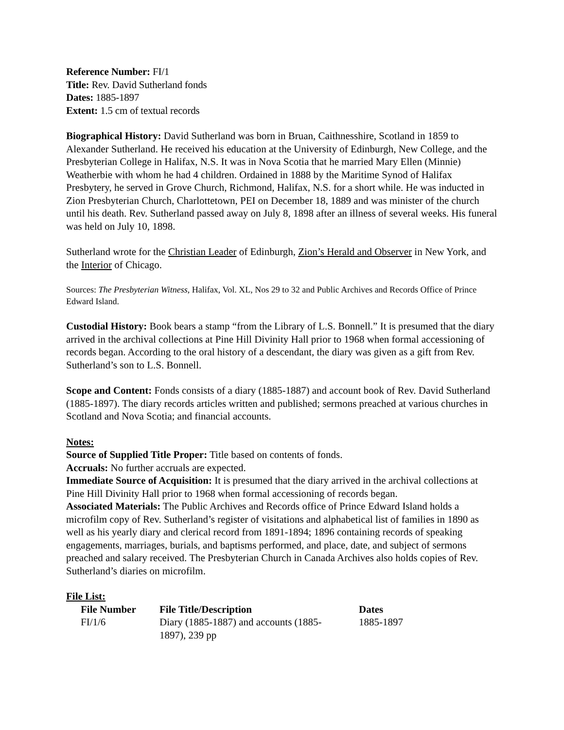Reference Number: FI/1
Title: Rev. David Sutherland fonds
Dates: 1885-1897
Extent: 1.5 cm of textual records
Biographical History: David Sutherland was born in Bruan, Caithnesshire, Scotland in 1859 to Alexander Sutherland. He received his education at the University of Edinburgh, New College, and the Presbyterian College in Halifax, N.S. It was in Nova Scotia that he married Mary Ellen (Minnie) Weatherbie with whom he had 4 children. Ordained in 1888 by the Maritime Synod of Halifax Presbytery, he served in Grove Church, Richmond, Halifax, N.S. for a short while. He was inducted in Zion Presbyterian Church, Charlottetown, PEI on December 18, 1889 and was minister of the church until his death. Rev. Sutherland passed away on July 8, 1898 after an illness of several weeks. His funeral was held on July 10, 1898.
Sutherland wrote for the Christian Leader of Edinburgh, Zion’s Herald and Observer in New York, and the Interior of Chicago.
Sources: The Presbyterian Witness, Halifax, Vol. XL, Nos 29 to 32 and Public Archives and Records Office of Prince Edward Island.
Custodial History: Book bears a stamp “from the Library of L.S. Bonnell.” It is presumed that the diary arrived in the archival collections at Pine Hill Divinity Hall prior to 1968 when formal accessioning of records began. According to the oral history of a descendant, the diary was given as a gift from Rev. Sutherland’s son to L.S. Bonnell.
Scope and Content: Fonds consists of a diary (1885-1887) and account book of Rev. David Sutherland (1885-1897). The diary records articles written and published; sermons preached at various churches in Scotland and Nova Scotia; and financial accounts.
Notes:
Source of Supplied Title Proper: Title based on contents of fonds.
Accruals: No further accruals are expected.
Immediate Source of Acquisition: It is presumed that the diary arrived in the archival collections at Pine Hill Divinity Hall prior to 1968 when formal accessioning of records began.
Associated Materials: The Public Archives and Records office of Prince Edward Island holds a microfilm copy of Rev. Sutherland’s register of visitations and alphabetical list of families in 1890 as well as his yearly diary and clerical record from 1891-1894; 1896 containing records of speaking engagements, marriages, burials, and baptisms performed, and place, date, and subject of sermons preached and salary received. The Presbyterian Church in Canada Archives also holds copies of Rev. Sutherland’s diaries on microfilm.
File List:
| File Number | File Title/Description | Dates |
| --- | --- | --- |
| FI/1/6 | Diary (1885-1887) and accounts (1885- 1897), 239 pp | 1885-1897 |